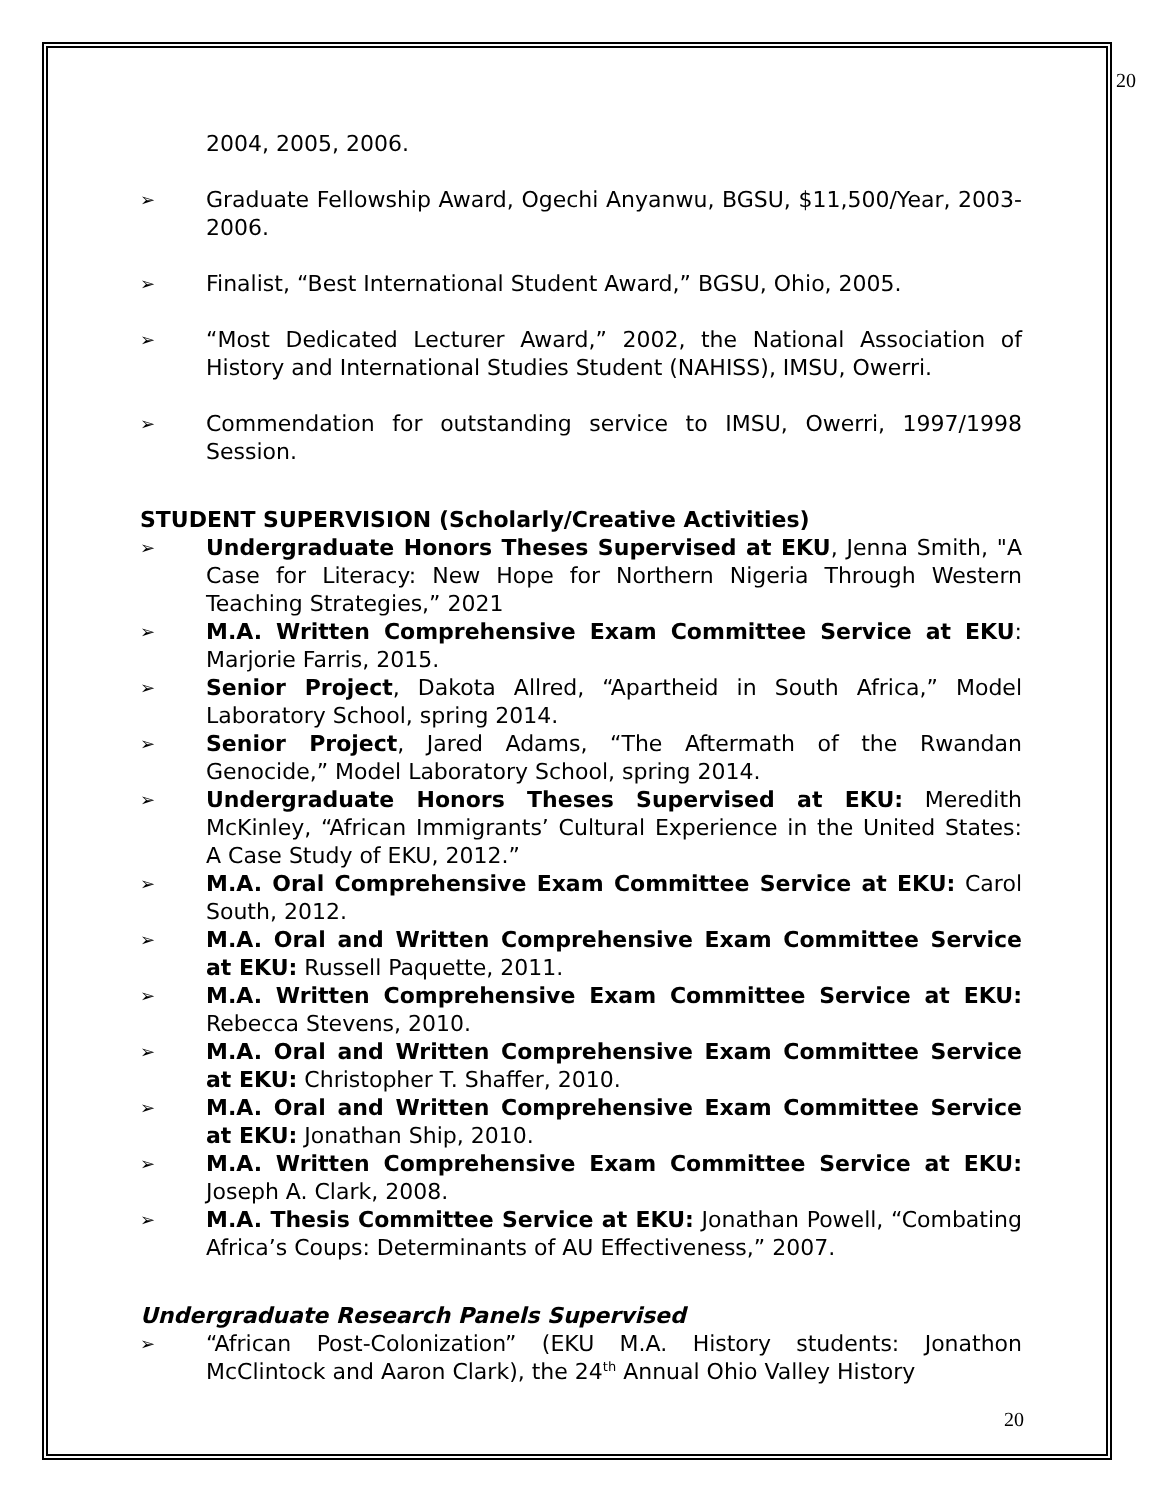20
2004, 2005, 2006.
➢ Graduate Fellowship Award, Ogechi Anyanwu, BGSU, $11,500/Year, 2003-2006.
➢ Finalist, “Best International Student Award,” BGSU, Ohio, 2005.
➢ “Most Dedicated Lecturer Award,” 2002, the National Association of History and International Studies Student (NAHISS), IMSU, Owerri.
➢ Commendation for outstanding service to IMSU, Owerri, 1997/1998 Session.
STUDENT SUPERVISION (Scholarly/Creative Activities)
➢ Undergraduate Honors Theses Supervised at EKU, Jenna Smith, "A Case for Literacy: New Hope for Northern Nigeria Through Western Teaching Strategies,” 2021
➢ M.A. Written Comprehensive Exam Committee Service at EKU: Marjorie Farris, 2015.
➢ Senior Project, Dakota Allred, “Apartheid in South Africa,” Model Laboratory School, spring 2014.
➢ Senior Project, Jared Adams, “The Aftermath of the Rwandan Genocide,” Model Laboratory School, spring 2014.
➢ Undergraduate Honors Theses Supervised at EKU: Meredith McKinley, “African Immigrants’ Cultural Experience in the United States: A Case Study of EKU, 2012.”
➢ M.A. Oral Comprehensive Exam Committee Service at EKU: Carol South, 2012.
➢ M.A. Oral and Written Comprehensive Exam Committee Service at EKU: Russell Paquette, 2011.
➢ M.A. Written Comprehensive Exam Committee Service at EKU: Rebecca Stevens, 2010.
➢ M.A. Oral and Written Comprehensive Exam Committee Service at EKU: Christopher T. Shaffer, 2010.
➢ M.A. Oral and Written Comprehensive Exam Committee Service at EKU: Jonathan Ship, 2010.
➢ M.A. Written Comprehensive Exam Committee Service at EKU: Joseph A. Clark, 2008.
➢ M.A. Thesis Committee Service at EKU: Jonathan Powell, “Combating Africa’s Coups: Determinants of AU Effectiveness,” 2007.
Undergraduate Research Panels Supervised
➢ “African Post-Colonization” (EKU M.A. History students: Jonathon McClintock and Aaron Clark), the 24<sup>th</sup> Annual Ohio Valley History
20